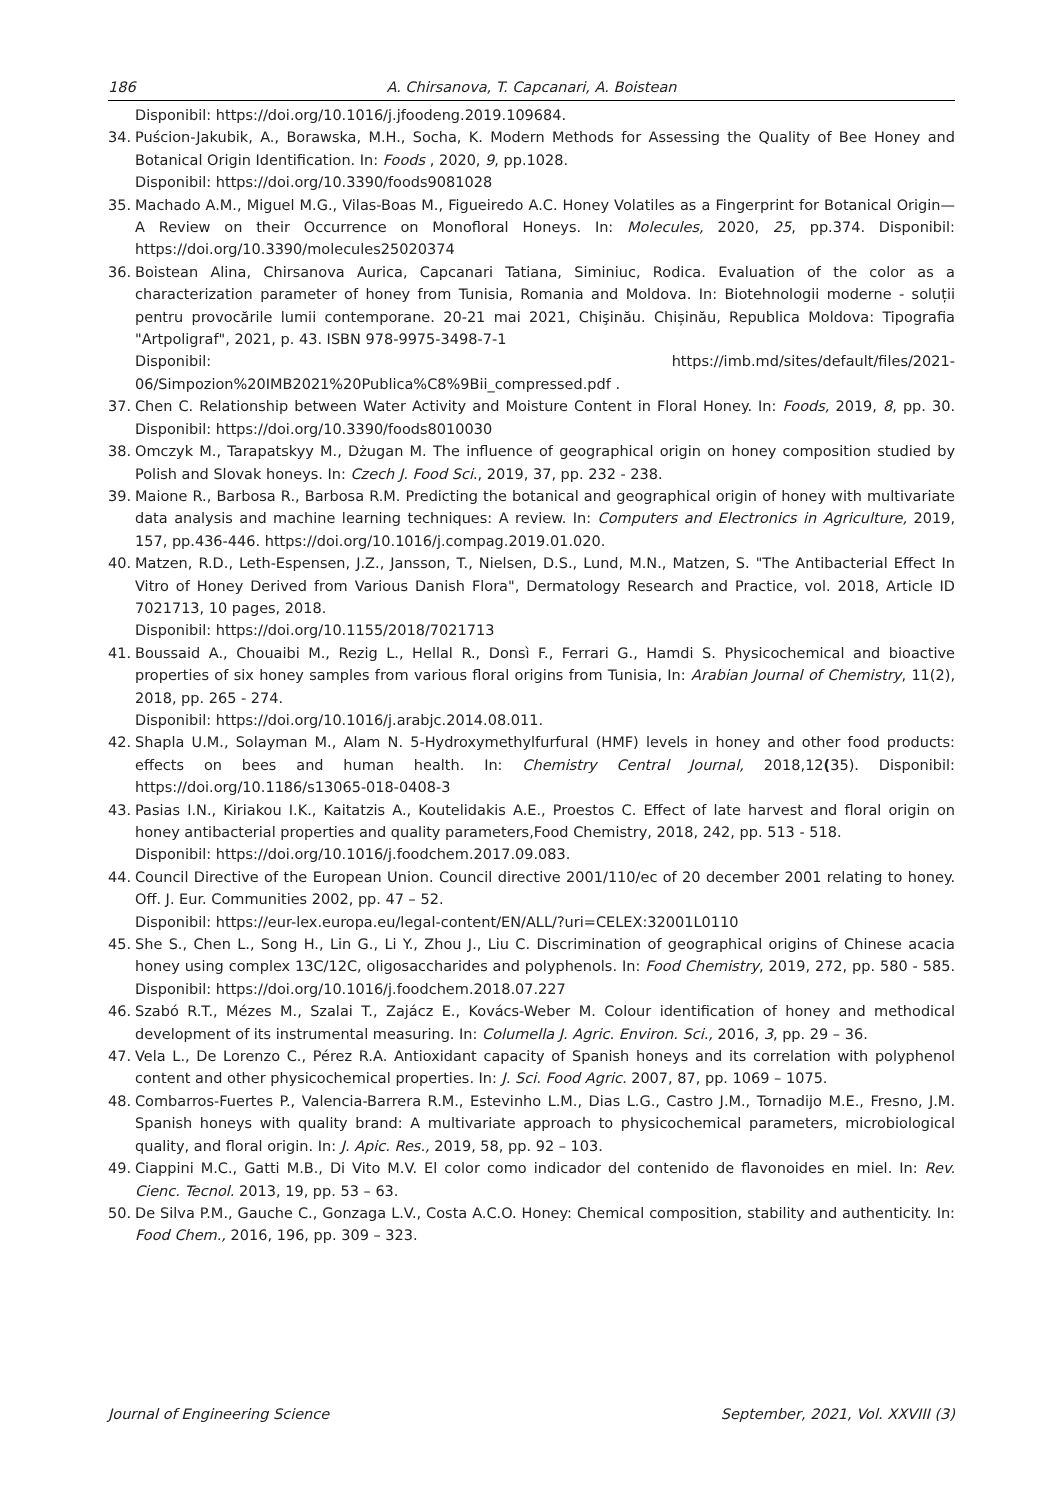186 A. Chirsanova, T. Capcanari, A. Boistean
Disponibil: https://doi.org/10.1016/j.jfoodeng.2019.109684.
34. Puścion-Jakubik, A., Borawska, M.H., Socha, K. Modern Methods for Assessing the Quality of Bee Honey and Botanical Origin Identification. In: Foods , 2020, 9, pp.1028.
Disponibil: https://doi.org/10.3390/foods9081028
35. Machado A.M., Miguel M.G., Vilas-Boas M., Figueiredo A.C. Honey Volatiles as a Fingerprint for Botanical Origin—A Review on their Occurrence on Monofloral Honeys. In: Molecules, 2020, 25, pp.374. Disponibil: https://doi.org/10.3390/molecules25020374
36. Boistean Alina, Chirsanova Aurica, Capcanari Tatiana, Siminiuc, Rodica. Evaluation of the color as a characterization parameter of honey from Tunisia, Romania and Moldova. In: Biotehnologii moderne - soluții pentru provocările lumii contemporane. 20-21 mai 2021, Chişinău. Chișinău, Republica Moldova: Tipografia "Artpoligraf", 2021, p. 43. ISBN 978-9975-3498-7-1
Disponibil: https://imb.md/sites/default/files/2021-06/Simpozion%20IMB2021%20Publica%C8%9Bii_compressed.pdf .
37. Chen C. Relationship between Water Activity and Moisture Content in Floral Honey. In: Foods, 2019, 8, pp. 30. Disponibil: https://doi.org/10.3390/foods8010030
38. Omczyk M., Tarapatskyy M., Dżugan M. The influence of geographical origin on honey composition studied by Polish and Slovak honeys. In: Czech J. Food Sci., 2019, 37, pp. 232 - 238.
39. Maione R., Barbosa R., Barbosa R.M. Predicting the botanical and geographical origin of honey with multivariate data analysis and machine learning techniques: A review. In: Computers and Electronics in Agriculture, 2019, 157, pp.436-446. https://doi.org/10.1016/j.compag.2019.01.020.
40. Matzen, R.D., Leth-Espensen, J.Z., Jansson, T., Nielsen, D.S., Lund, M.N., Matzen, S. "The Antibacterial Effect In Vitro of Honey Derived from Various Danish Flora", Dermatology Research and Practice, vol. 2018, Article ID 7021713, 10 pages, 2018.
Disponibil: https://doi.org/10.1155/2018/7021713
41. Boussaid A., Chouaibi M., Rezig L., Hellal R., Donsì F., Ferrari G., Hamdi S. Physicochemical and bioactive properties of six honey samples from various floral origins from Tunisia, In: Arabian Journal of Chemistry, 11(2), 2018, pp. 265 - 274.
Disponibil: https://doi.org/10.1016/j.arabjc.2014.08.011.
42. Shapla U.M., Solayman M., Alam N. 5-Hydroxymethylfurfural (HMF) levels in honey and other food products: effects on bees and human health. In: Chemistry Central Journal, 2018,12(35). Disponibil: https://doi.org/10.1186/s13065-018-0408-3
43. Pasias I.N., Kiriakou I.K., Kaitatzis A., Koutelidakis A.E., Proestos C. Effect of late harvest and floral origin on honey antibacterial properties and quality parameters,Food Chemistry, 2018, 242, pp. 513 - 518.
Disponibil: https://doi.org/10.1016/j.foodchem.2017.09.083.
44. Council Directive of the European Union. Council directive 2001/110/ec of 20 december 2001 relating to honey. Off. J. Eur. Communities 2002, pp. 47 – 52.
Disponibil: https://eur-lex.europa.eu/legal-content/EN/ALL/?uri=CELEX:32001L0110
45. She S., Chen L., Song H., Lin G., Li Y., Zhou J., Liu C. Discrimination of geographical origins of Chinese acacia honey using complex 13C/12C, oligosaccharides and polyphenols. In: Food Chemistry, 2019, 272, pp. 580 - 585. Disponibil: https://doi.org/10.1016/j.foodchem.2018.07.227
46. Szabó R.T., Mézes M., Szalai T., Zajácz E., Kovács-Weber M. Colour identification of honey and methodical development of its instrumental measuring. In: Columella J. Agric. Environ. Sci., 2016, 3, pp. 29 – 36.
47. Vela L., De Lorenzo C., Pérez R.A. Antioxidant capacity of Spanish honeys and its correlation with polyphenol content and other physicochemical properties. In: J. Sci. Food Agric. 2007, 87, pp. 1069 – 1075.
48. Combarros-Fuertes P., Valencia-Barrera R.M., Estevinho L.M., Dias L.G., Castro J.M., Tornadijo M.E., Fresno, J.M. Spanish honeys with quality brand: A multivariate approach to physicochemical parameters, microbiological quality, and floral origin. In: J. Apic. Res., 2019, 58, pp. 92 – 103.
49. Ciappini M.C., Gatti M.B., Di Vito M.V. El color como indicador del contenido de flavonoides en miel. In: Rev. Cienc. Tecnol. 2013, 19, pp. 53 – 63.
50. De Silva P.M., Gauche C., Gonzaga L.V., Costa A.C.O. Honey: Chemical composition, stability and authenticity. In: Food Chem., 2016, 196, pp. 309 – 323.
Journal of Engineering Science September, 2021, Vol. XXVIII (3)